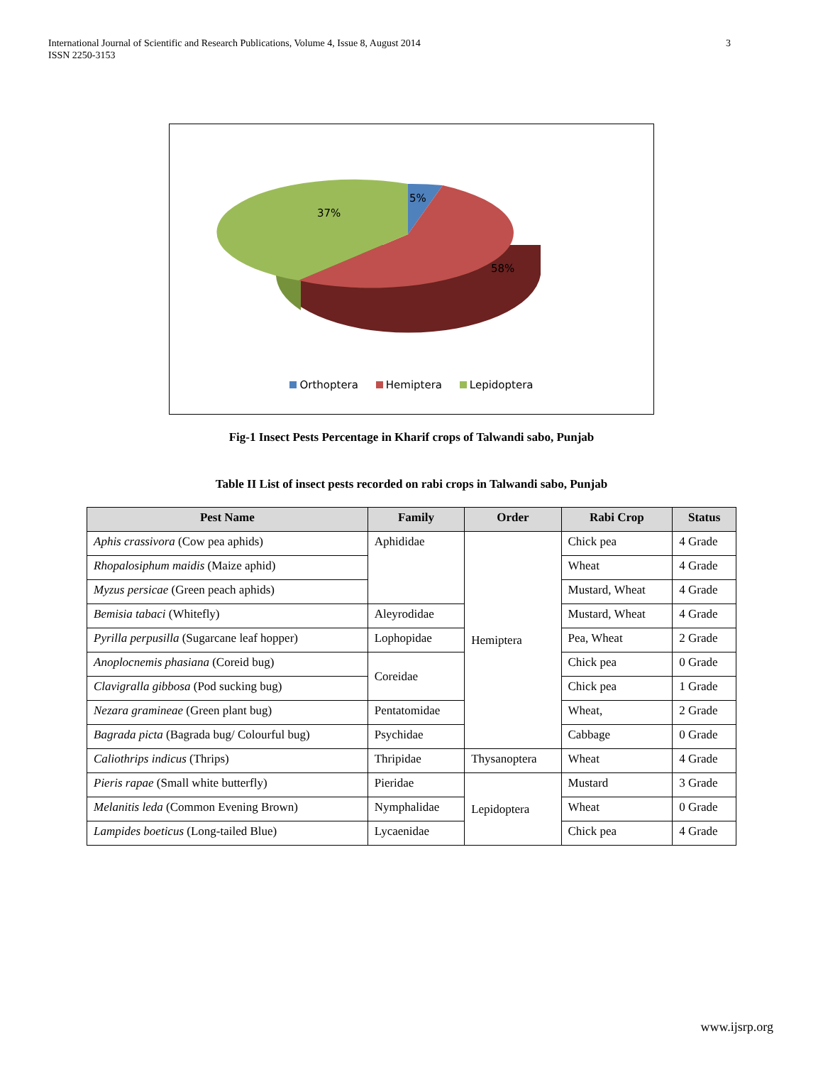International Journal of Scientific and Research Publications, Volume 4, Issue 8, August 2014
ISSN 2250-3153
3
5%
37%
58%
Orthoptera Hemiptera Lepidoptera
Fig-1 Insect Pests Percentage in Kharif crops of Talwandi sabo, Punjab
Table II List of insect pests recorded on rabi crops in Talwandi sabo, Punjab
| Pest Name | Family | Order | Rabi Crop | Status |
| --- | --- | --- | --- | --- |
| Aphis crassivora (Cow pea aphids) | Aphididae | Hemiptera | Chick pea | 4 Grade |
| Rhopalosiphum maidis (Maize aphid) | | | Wheat | 4 Grade |
| Myzus persicae (Green peach aphids) | | | Mustard, Wheat | 4 Grade |
| Bemisia tabaci (Whitefly) | Aleyrodidae | | Mustard, Wheat | 4 Grade |
| Pyrilla perpusilla (Sugarcane leaf hopper) | Lophopidae | | Pea, Wheat | 2 Grade |
| Anoplocnemis phasiana (Coreid bug) | Coreidae | | Chick pea | 0 Grade |
| Clavigralla gibbosa (Pod sucking bug) | | | Chick pea | 1 Grade |
| Nezara gramineae (Green plant bug) | Pentatomidae | | Wheat, | 2 Grade |
| Bagrada picta (Bagrada bug/ Colourful bug) | Psychidae | | Cabbage | 0 Grade |
| Caliothrips indicus (Thrips) | Thripidae | Thysanoptera | Wheat | 4 Grade |
| Pieris rapae (Small white butterfly) | Pieridae | Lepidoptera | Mustard | 3 Grade |
| Melanitis leda (Common Evening Brown) | Nymphalidae | | Wheat | 0 Grade |
| Lampides boeticus (Long-tailed Blue) | Lycaenidae | | Chick pea | 4 Grade |
www.ijsrp.org